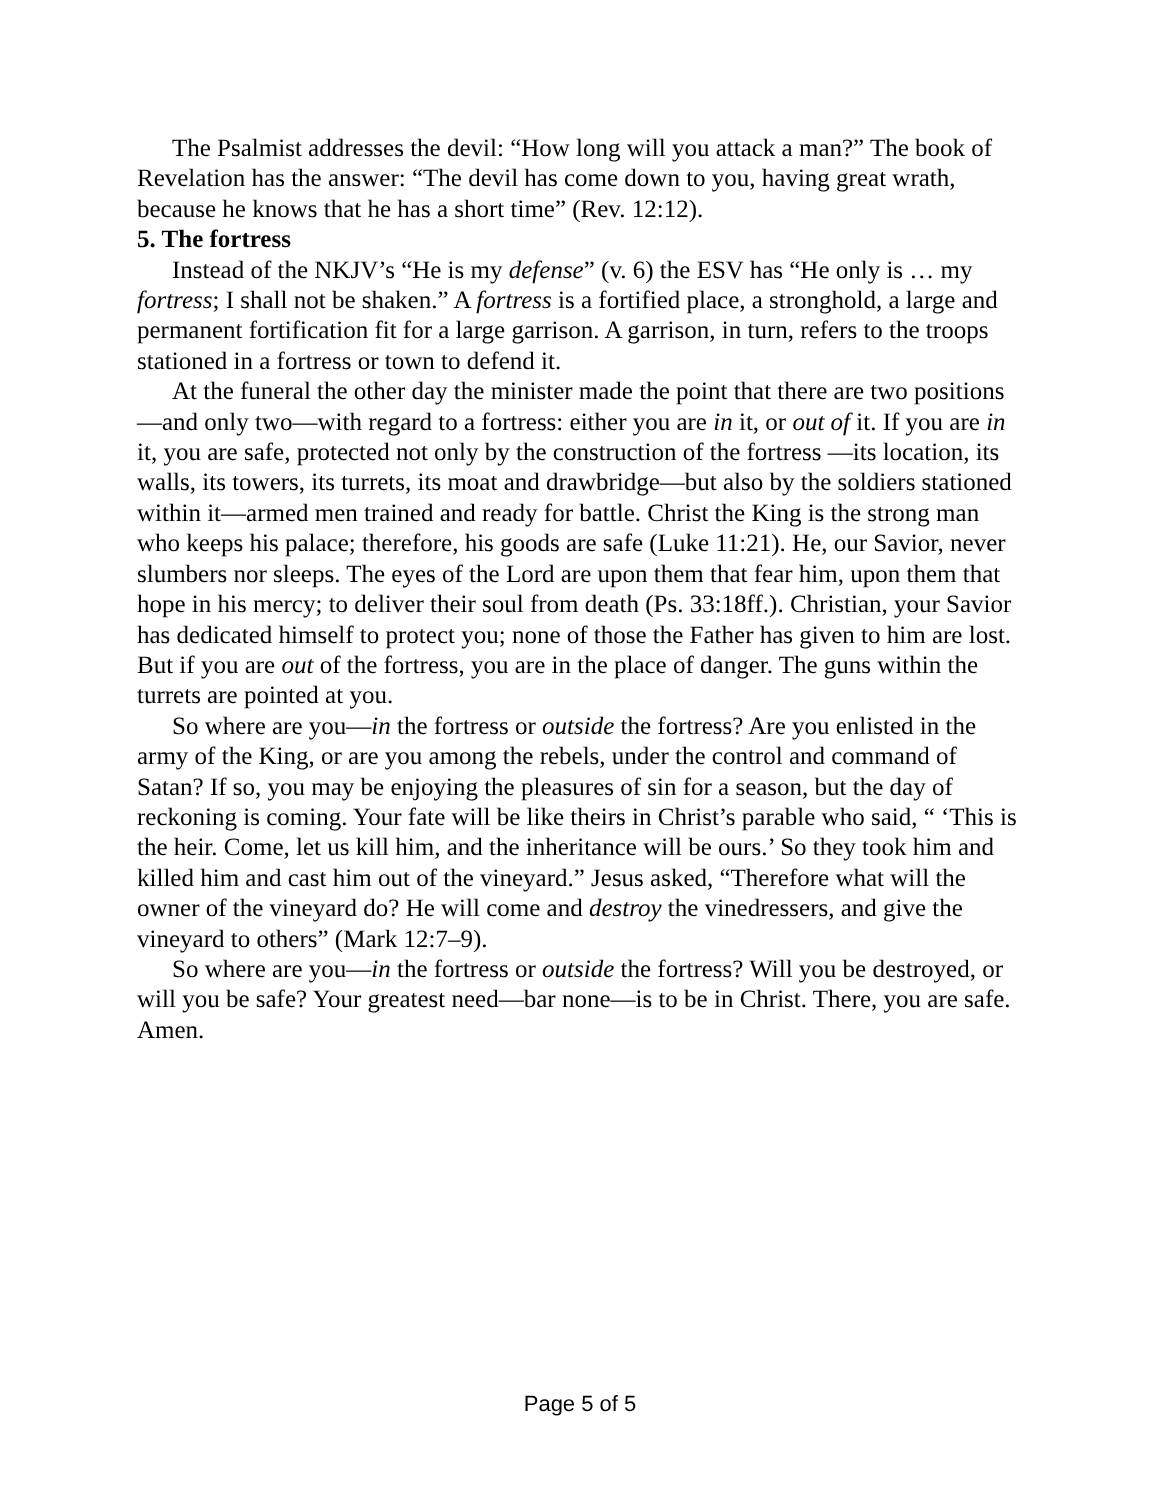The Psalmist addresses the devil: “How long will you attack a man?” The book of Revelation has the answer: “The devil has come down to you, having great wrath, because he knows that he has a short time” (Rev. 12:12).
5. The fortress
Instead of the NKJV’s “He is my defense” (v. 6) the ESV has “He only is … my fortress; I shall not be shaken.” A fortress is a fortified place, a stronghold, a large and permanent fortification fit for a large garrison. A garrison, in turn, refers to the troops stationed in a fortress or town to defend it.
At the funeral the other day the minister made the point that there are two positions—and only two—with regard to a fortress: either you are in it, or out of it. If you are in it, you are safe, protected not only by the construction of the fortress —its location, its walls, its towers, its turrets, its moat and drawbridge—but also by the soldiers stationed within it—armed men trained and ready for battle. Christ the King is the strong man who keeps his palace; therefore, his goods are safe (Luke 11:21). He, our Savior, never slumbers nor sleeps. The eyes of the Lord are upon them that fear him, upon them that hope in his mercy; to deliver their soul from death (Ps. 33:18ff.). Christian, your Savior has dedicated himself to protect you; none of those the Father has given to him are lost. But if you are out of the fortress, you are in the place of danger. The guns within the turrets are pointed at you.
So where are you—in the fortress or outside the fortress? Are you enlisted in the army of the King, or are you among the rebels, under the control and command of Satan? If so, you may be enjoying the pleasures of sin for a season, but the day of reckoning is coming. Your fate will be like theirs in Christ’s parable who said, “ ‘This is the heir. Come, let us kill him, and the inheritance will be ours.’ So they took him and killed him and cast him out of the vineyard.” Jesus asked, “Therefore what will the owner of the vineyard do? He will come and destroy the vinedressers, and give the vineyard to others” (Mark 12:7–9).
So where are you—in the fortress or outside the fortress? Will you be destroyed, or will you be safe? Your greatest need—bar none—is to be in Christ. There, you are safe. Amen.
Page 5 of 5